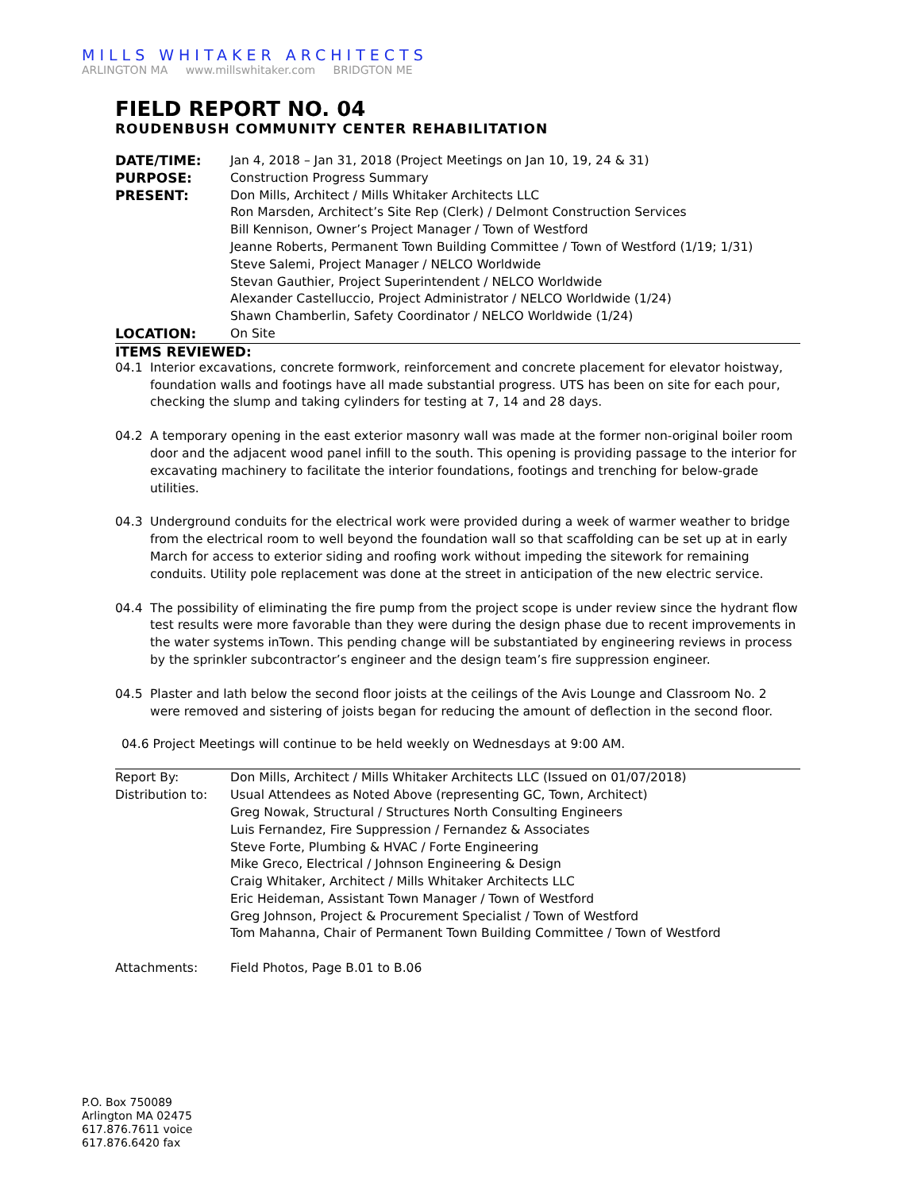MILLS WHITAKER ARCHITECTS
ARLINGTON MA www.millswhitaker.com BRIDGTON ME
FIELD REPORT NO. 04
ROUDENBUSH COMMUNITY CENTER REHABILITATION
DATE/TIME: Jan 4, 2018 – Jan 31, 2018 (Project Meetings on Jan 10, 19, 24 & 31)
PURPOSE: Construction Progress Summary
PRESENT: Don Mills, Architect / Mills Whitaker Architects LLC
Ron Marsden, Architect’s Site Rep (Clerk) / Delmont Construction Services
Bill Kennison, Owner’s Project Manager / Town of Westford
Jeanne Roberts, Permanent Town Building Committee / Town of Westford (1/19; 1/31)
Steve Salemi, Project Manager / NELCO Worldwide
Stevan Gauthier, Project Superintendent / NELCO Worldwide
Alexander Castelluccio, Project Administrator / NELCO Worldwide (1/24)
Shawn Chamberlin, Safety Coordinator / NELCO Worldwide (1/24)
LOCATION: On Site
ITEMS REVIEWED:
04.1 Interior excavations, concrete formwork, reinforcement and concrete placement for elevator hoistway, foundation walls and footings have all made substantial progress. UTS has been on site for each pour, checking the slump and taking cylinders for testing at 7, 14 and 28 days.
04.2 A temporary opening in the east exterior masonry wall was made at the former non-original boiler room door and the adjacent wood panel infill to the south. This opening is providing passage to the interior for excavating machinery to facilitate the interior foundations, footings and trenching for below-grade utilities.
04.3 Underground conduits for the electrical work were provided during a week of warmer weather to bridge from the electrical room to well beyond the foundation wall so that scaffolding can be set up at in early March for access to exterior siding and roofing work without impeding the sitework for remaining conduits. Utility pole replacement was done at the street in anticipation of the new electric service.
04.4 The possibility of eliminating the fire pump from the project scope is under review since the hydrant flow test results were more favorable than they were during the design phase due to recent improvements in the water systems inTown. This pending change will be substantiated by engineering reviews in process by the sprinkler subcontractor’s engineer and the design team’s fire suppression engineer.
04.5 Plaster and lath below the second floor joists at the ceilings of the Avis Lounge and Classroom No. 2 were removed and sistering of joists began for reducing the amount of deflection in the second floor.
04.6 Project Meetings will continue to be held weekly on Wednesdays at 9:00 AM.
Report By: Don Mills, Architect / Mills Whitaker Architects LLC (Issued on 01/07/2018)
Distribution to:
Usual Attendees as Noted Above (representing GC, Town, Architect)
Greg Nowak, Structural / Structures North Consulting Engineers
Luis Fernandez, Fire Suppression / Fernandez & Associates
Steve Forte, Plumbing & HVAC / Forte Engineering
Mike Greco, Electrical / Johnson Engineering & Design
Craig Whitaker, Architect / Mills Whitaker Architects LLC
Eric Heideman, Assistant Town Manager / Town of Westford
Greg Johnson, Project & Procurement Specialist / Town of Westford
Tom Mahanna, Chair of Permanent Town Building Committee / Town of Westford
Attachments: Field Photos, Page B.01 to B.06
P.O. Box 750089
Arlington MA 02475
617.876.7611 voice
617.876.6420 fax